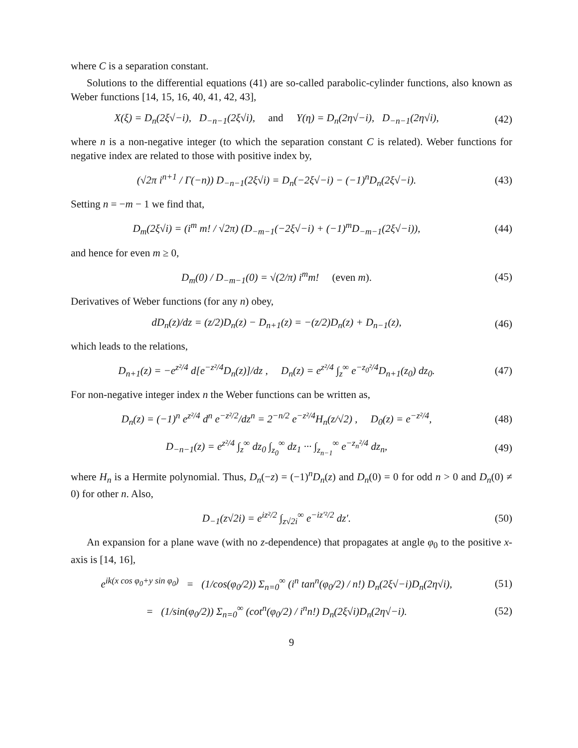where C is a separation constant.
Solutions to the differential equations (41) are so-called parabolic-cylinder functions, also known as Weber functions [14, 15, 16, 40, 41, 42, 43],
X(ξ) = D<sub>n</sub>(2ξ√−i), D<sub>−n−1</sub>(2ξ√i), and Y(η) = D<sub>n</sub>(2η√−i), D<sub>−n−1</sub>(2η√i),
(42)
where n is a non-negative integer (to which the separation constant C is related). Weber functions for negative index are related to those with positive index by,
(√2π i<sup>n+1</sup> / Γ(−n)) D<sub>−n−1</sub>(2ξ√i) = D<sub>n</sub>(−2ξ√−i) − (−1)<sup>n</sup>D<sub>n</sub>(2ξ√−i).
(43)
Setting n = −m − 1 we find that,
D<sub>m</sub>(2ξ√i) = (i<sup>m</sup> m! / √2π) (D<sub>−m−1</sub>(−2ξ√−i) + (−1)<sup>m</sup>D<sub>−m−1</sub>(2ξ√−i)),
(44)
and hence for even m ≥ 0,
D<sub>m</sub>(0) / D<sub>−m−1</sub>(0) = √(2/π) i<sup>m</sup>m! (even m).
(45)
Derivatives of Weber functions (for any n) obey,
dD<sub>n</sub>(z)/dz = (z/2)D<sub>n</sub>(z) − D<sub>n+1</sub>(z) = −(z/2)D<sub>n</sub>(z) + D<sub>n−1</sub>(z),
(46)
which leads to the relations,
D<sub>n+1</sub>(z) = −e<sup>z²/4</sup> d[e<sup>−z²/4</sup>D<sub>n</sub>(z)]/dz , D<sub>n</sub>(z) = e<sup>z²/4</sup> ∫<sub>z</sub><sup>∞</sup> e<sup>−z<sub>0</sub>²/4</sup>D<sub>n+1</sub>(z<sub>0</sub>) dz<sub>0</sub>.
(47)
For non-negative integer index n the Weber functions can be written as,
D<sub>n</sub>(z) = (−1)<sup>n</sup> e<sup>z²/4</sup> d<sup>n</sup> e<sup>−z²/2</sup>/dz<sup>n</sup> = 2<sup>−n/2</sup> e<sup>−z²/4</sup>H<sub>n</sub>(z/√2) , D<sub>0</sub>(z) = e<sup>−z²/4</sup>,
(48)
D<sub>−n−1</sub>(z) = e<sup>z²/4</sup> ∫<sub>z</sub><sup>∞</sup> dz<sub>0</sub> ∫<sub>z<sub>0</sub></sub><sup>∞</sup> dz<sub>1</sub> ··· ∫<sub>z<sub>n−1</sub></sub><sup>∞</sup> e<sup>−z<sub>n</sub>²/4</sup> dz<sub>n</sub>,
(49)
where H<sub>n</sub> is a Hermite polynomial. Thus, D<sub>n</sub>(−z) = (−1)<sup>n</sup>D<sub>n</sub>(z) and D<sub>n</sub>(0) = 0 for odd n > 0 and D<sub>n</sub>(0) ≠ 0) for other n. Also,
D<sub>−1</sub>(z√2i) = e<sup>iz²/2</sup> ∫<sub>z√2i</sub><sup>∞</sup> e<sup>−iz′²/2</sup> dz′.
(50)
An expansion for a plane wave (with no z-dependence) that propagates at angle φ<sub>0</sub> to the positive x-axis is [14, 16],
e<sup>ik(x cos φ<sub>0</sub>+y sin φ<sub>0</sub>)</sup> = (1/cos(φ<sub>0</sub>/2)) Σ<sub>n=0</sub><sup>∞</sup> (i<sup>n</sup> tan<sup>n</sup>(φ<sub>0</sub>/2) / n!) D<sub>n</sub>(2ξ√−i)D<sub>n</sub>(2η√i),
(51)
= (1/sin(φ<sub>0</sub>/2)) Σ<sub>n=0</sub><sup>∞</sup> (cot<sup>n</sup>(φ<sub>0</sub>/2) / i<sup>n</sup>n!) D<sub>n</sub>(2ξ√i)D<sub>n</sub>(2η√−i).
(52)
9